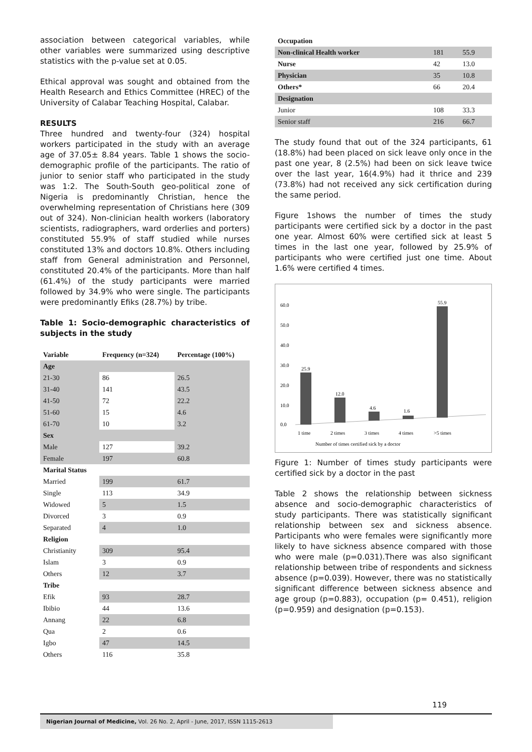association between categorical variables, while other variables were summarized using descriptive statistics with the p-value set at 0.05.
Ethical approval was sought and obtained from the Health Research and Ethics Committee (HREC) of the University of Calabar Teaching Hospital, Calabar.
RESULTS
Three hundred and twenty-four (324) hospital workers participated in the study with an average age of 37.05± 8.84 years. Table 1 shows the socio-demographic profile of the participants. The ratio of junior to senior staff who participated in the study was 1:2. The South-South geo-political zone of Nigeria is predominantly Christian, hence the overwhelming representation of Christians here (309 out of 324). Non-clinician health workers (laboratory scientists, radiographers, ward orderlies and porters) constituted 55.9% of staff studied while nurses constituted 13% and doctors 10.8%. Others including staff from General administration and Personnel, constituted 20.4% of the participants. More than half (61.4%) of the study participants were married followed by 34.9% who were single. The participants were predominantly Efiks (28.7%) by tribe.
Table 1: Socio-demographic characteristics of subjects in the study
| Variable | Frequency (n=324) | Percentage (100%) |
| --- | --- | --- |
| Age | | |
| 21-30 | 86 | 26.5 |
| 31-40 | 141 | 43.5 |
| 41-50 | 72 | 22.2 |
| 51-60 | 15 | 4.6 |
| 61-70 | 10 | 3.2 |
| Sex | | |
| Male | 127 | 39.2 |
| Female | 197 | 60.8 |
| Marital Status | | |
| Married | 199 | 61.7 |
| Single | 113 | 34.9 |
| Widowed | 5 | 1.5 |
| Divorced | 3 | 0.9 |
| Separated | 4 | 1.0 |
| Religion | | |
| Christianity | 309 | 95.4 |
| Islam | 3 | 0.9 |
| Others | 12 | 3.7 |
| Tribe | | |
| Efik | 93 | 28.7 |
| Ibibio | 44 | 13.6 |
| Annang | 22 | 6.8 |
| Qua | 2 | 0.6 |
| Igbo | 47 | 14.5 |
| Others | 116 | 35.8 |
| Occupation | | |
| Non-clinical Health worker | 181 | 55.9 |
| Nurse | 42 | 13.0 |
| Physician | 35 | 10.8 |
| Others* | 66 | 20.4 |
| Designation | | |
| Junior | 108 | 33.3 |
| Senior staff | 216 | 66.7 |
The study found that out of the 324 participants, 61 (18.8%) had been placed on sick leave only once in the past one year, 8 (2.5%) had been on sick leave twice over the last year, 16(4.9%) had it thrice and 239 (73.8%) had not received any sick certification during the same period.
Figure 1shows the number of times the study participants were certified sick by a doctor in the past one year. Almost 60% were certified sick at least 5 times in the last one year, followed by 25.9% of participants who were certified just one time. About 1.6% were certified 4 times.
60.0
50.0
40.0
30.0
20.0
10.0
0.0
25.9
12.0
4.6
1.6
55.9
1 time
2 times
3 times
4 times
>5 times
Number of times certified sick by a doctor
Figure 1: Number of times study participants were certified sick by a doctor in the past
Table 2 shows the relationship between sickness absence and socio-demographic characteristics of study participants. There was statistically significant relationship between sex and sickness absence. Participants who were females were significantly more likely to have sickness absence compared with those who were male (p=0.031).There was also significant relationship between tribe of respondents and sickness absence (p=0.039). However, there was no statistically significant difference between sickness absence and age group (p=0.883), occupation (p= 0.451), religion (p=0.959) and designation (p=0.153).
119
Nigerian Journal of Medicine, Vol. 26 No. 2, April - June, 2017, ISSN 1115-2613